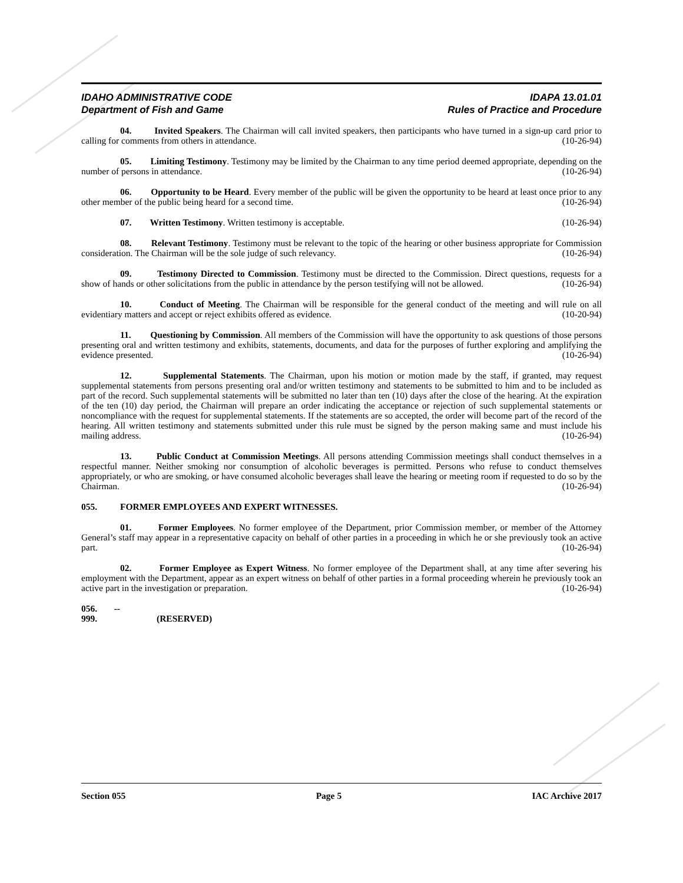IDAHO ADMINISTRATIVE CODE
Department of Fish and Game
IDAPA 13.01.01
Rules of Practice and Procedure
04. Invited Speakers. The Chairman will call invited speakers, then participants who have turned in a sign-up card prior to calling for comments from others in attendance. (10-26-94)
05. Limiting Testimony. Testimony may be limited by the Chairman to any time period deemed appropriate, depending on the number of persons in attendance. (10-26-94)
06. Opportunity to be Heard. Every member of the public will be given the opportunity to be heard at least once prior to any other member of the public being heard for a second time. (10-26-94)
07. Written Testimony. Written testimony is acceptable. (10-26-94)
08. Relevant Testimony. Testimony must be relevant to the topic of the hearing or other business appropriate for Commission consideration. The Chairman will be the sole judge of such relevancy. (10-26-94)
09. Testimony Directed to Commission. Testimony must be directed to the Commission. Direct questions, requests for a show of hands or other solicitations from the public in attendance by the person testifying will not be allowed. (10-26-94)
10. Conduct of Meeting. The Chairman will be responsible for the general conduct of the meeting and will rule on all evidentiary matters and accept or reject exhibits offered as evidence. (10-20-94)
11. Questioning by Commission. All members of the Commission will have the opportunity to ask questions of those persons presenting oral and written testimony and exhibits, statements, documents, and data for the purposes of further exploring and amplifying the evidence presented. (10-26-94)
12. Supplemental Statements. The Chairman, upon his motion or motion made by the staff, if granted, may request supplemental statements from persons presenting oral and/or written testimony and statements to be submitted to him and to be included as part of the record. Such supplemental statements will be submitted no later than ten (10) days after the close of the hearing. At the expiration of the ten (10) day period, the Chairman will prepare an order indicating the acceptance or rejection of such supplemental statements or noncompliance with the request for supplemental statements. If the statements are so accepted, the order will become part of the record of the hearing. All written testimony and statements submitted under this rule must be signed by the person making same and must include his mailing address. (10-26-94)
13. Public Conduct at Commission Meetings. All persons attending Commission meetings shall conduct themselves in a respectful manner. Neither smoking nor consumption of alcoholic beverages is permitted. Persons who refuse to conduct themselves appropriately, or who are smoking, or have consumed alcoholic beverages shall leave the hearing or meeting room if requested to do so by the Chairman. (10-26-94)
055. FORMER EMPLOYEES AND EXPERT WITNESSES.
01. Former Employees. No former employee of the Department, prior Commission member, or member of the Attorney General’s staff may appear in a representative capacity on behalf of other parties in a proceeding in which he or she previously took an active part. (10-26-94)
02. Former Employee as Expert Witness. No former employee of the Department shall, at any time after severing his employment with the Department, appear as an expert witness on behalf of other parties in a formal proceeding wherein he previously took an active part in the investigation or preparation. (10-26-94)
056. -- 999. (RESERVED)
Section 055 Page 5 IAC Archive 2017